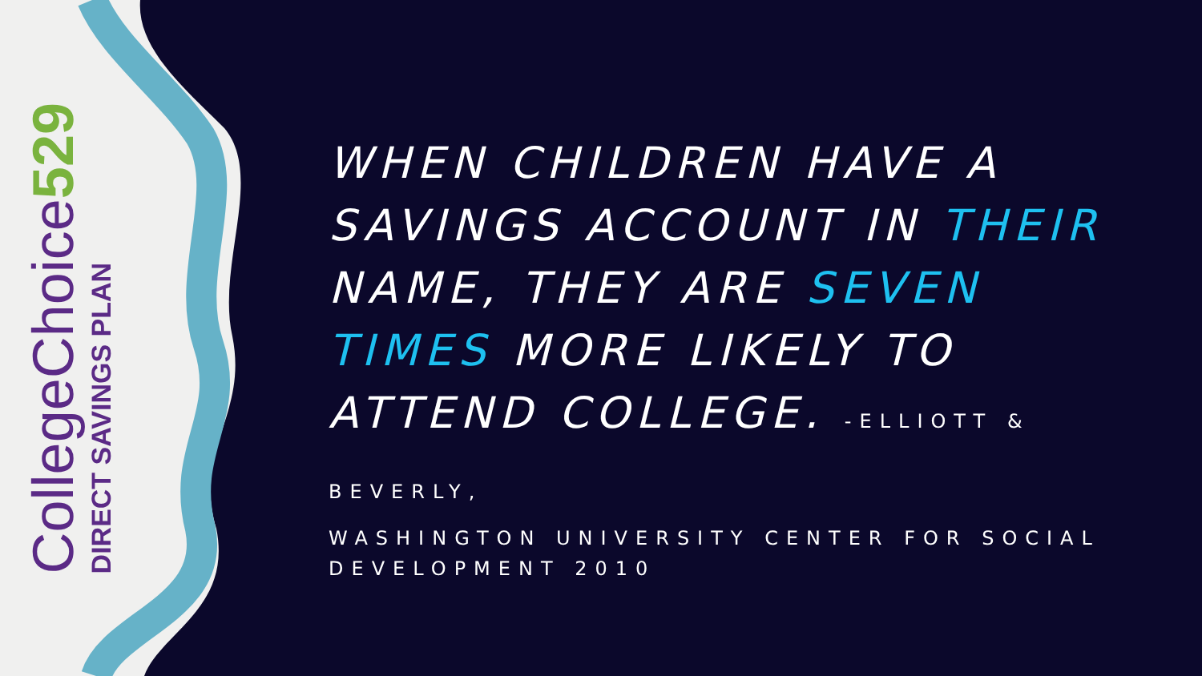CollegeChoice529
DIRECT SAVINGS PLAN
WHEN CHILDREN HAVE A SAVINGS ACCOUNT IN THEIR NAME, THEY ARE SEVEN TIMES MORE LIKELY TO ATTEND COLLEGE. -ELLIOTT & BEVERLY,
WASHINGTON UNIVERSITY CENTER FOR SOCIAL DEVELOPMENT 2010